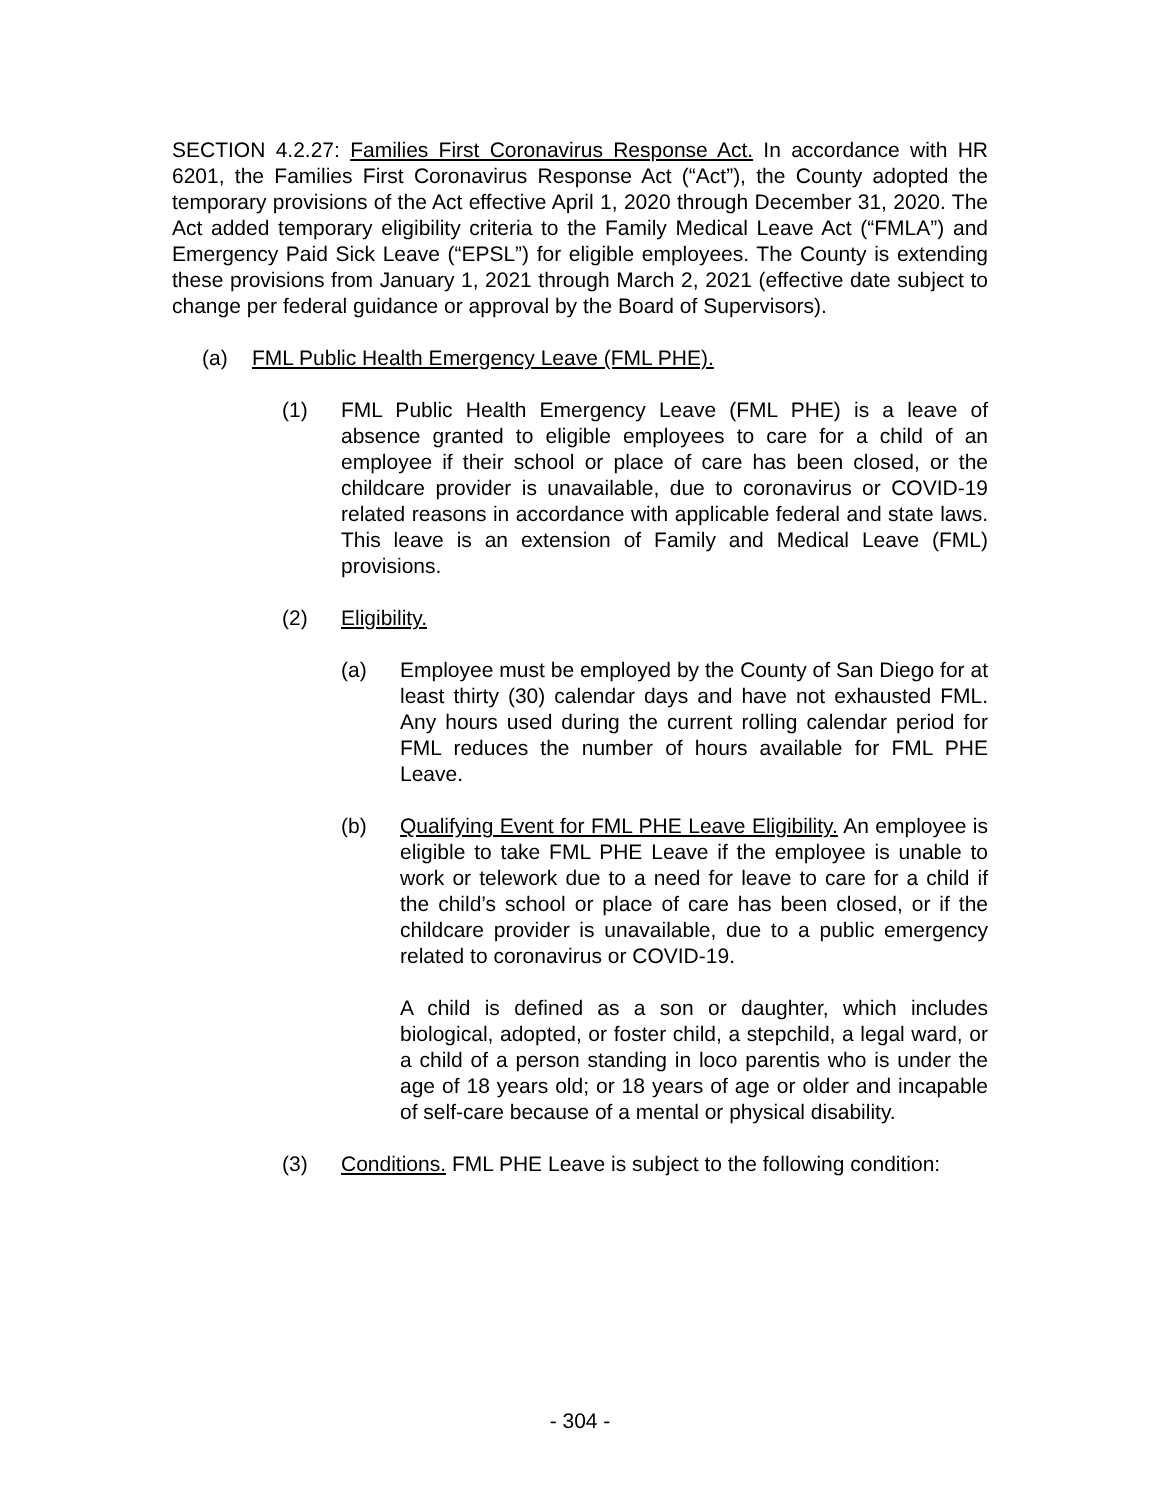SECTION 4.2.27: Families First Coronavirus Response Act. In accordance with HR 6201, the Families First Coronavirus Response Act (“Act”), the County adopted the temporary provisions of the Act effective April 1, 2020 through December 31, 2020. The Act added temporary eligibility criteria to the Family Medical Leave Act (“FMLA”) and Emergency Paid Sick Leave (“EPSL”) for eligible employees. The County is extending these provisions from January 1, 2021 through March 2, 2021 (effective date subject to change per federal guidance or approval by the Board of Supervisors).
(a) FML Public Health Emergency Leave (FML PHE).
(1) FML Public Health Emergency Leave (FML PHE) is a leave of absence granted to eligible employees to care for a child of an employee if their school or place of care has been closed, or the childcare provider is unavailable, due to coronavirus or COVID-19 related reasons in accordance with applicable federal and state laws. This leave is an extension of Family and Medical Leave (FML) provisions.
(2) Eligibility.
(a) Employee must be employed by the County of San Diego for at least thirty (30) calendar days and have not exhausted FML. Any hours used during the current rolling calendar period for FML reduces the number of hours available for FML PHE Leave.
(b) Qualifying Event for FML PHE Leave Eligibility. An employee is eligible to take FML PHE Leave if the employee is unable to work or telework due to a need for leave to care for a child if the child’s school or place of care has been closed, or if the childcare provider is unavailable, due to a public emergency related to coronavirus or COVID-19.
A child is defined as a son or daughter, which includes biological, adopted, or foster child, a stepchild, a legal ward, or a child of a person standing in loco parentis who is under the age of 18 years old; or 18 years of age or older and incapable of self-care because of a mental or physical disability.
(3) Conditions. FML PHE Leave is subject to the following condition:
- 304 -